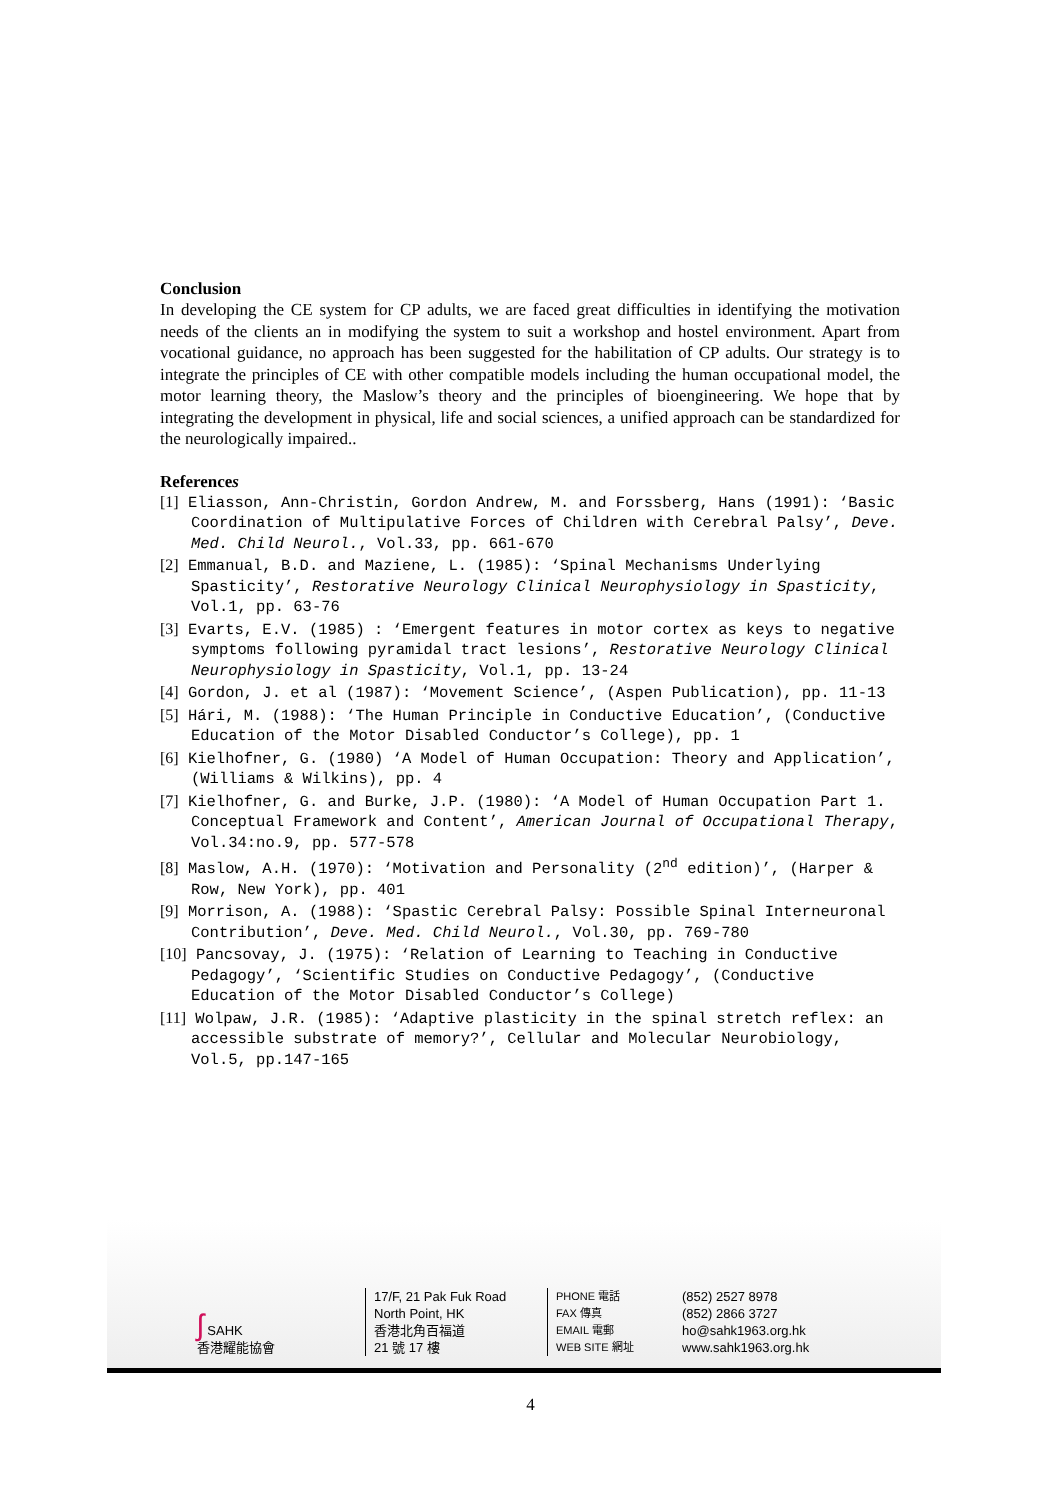Conclusion
In developing the CE system for CP adults, we are faced great difficulties in identifying the motivation needs of the clients an in modifying the system to suit a workshop and hostel environment. Apart from vocational guidance, no approach has been suggested for the habilitation of CP adults. Our strategy is to integrate the principles of CE with other compatible models including the human occupational model, the motor learning theory, the Maslow’s theory and the principles of bioengineering. We hope that by integrating the development in physical, life and social sciences, a unified approach can be standardized for the neurologically impaired..
References
[1] Eliasson, Ann-Christin, Gordon Andrew, M. and Forssberg, Hans (1991): ‘Basic Coordination of Multipulative Forces of Children with Cerebral Palsy’, Deve. Med. Child Neurol., Vol.33, pp. 661-670
[2] Emmanual, B.D. and Maziene, L. (1985): ‘Spinal Mechanisms Underlying Spasticity’, Restorative Neurology Clinical Neurophysiology in Spasticity, Vol.1, pp. 63-76
[3] Evarts, E.V. (1985) : ‘Emergent features in motor cortex as keys to negative symptoms following pyramidal tract lesions’, Restorative Neurology Clinical Neurophysiology in Spasticity, Vol.1, pp. 13-24
[4] Gordon, J. et al (1987): ‘Movement Science’, (Aspen Publication), pp. 11-13
[5] Hári, M. (1988): ‘The Human Principle in Conductive Education’, (Conductive Education of the Motor Disabled Conductor’s College), pp. 1
[6] Kielhofner, G. (1980) ‘A Model of Human Occupation: Theory and Application’, (Williams & Wilkins), pp. 4
[7] Kielhofner, G. and Burke, J.P. (1980): ‘A Model of Human Occupation Part 1. Conceptual Framework and Content’, American Journal of Occupational Therapy, Vol.34:no.9, pp. 577-578
[8] Maslow, A.H. (1970): ‘Motivation and Personality (2<sup>nd</sup> edition)’, (Harper & Row, New York), pp. 401
[9] Morrison, A. (1988): ‘Spastic Cerebral Palsy: Possible Spinal Interneuronal Contribution’, Deve. Med. Child Neurol., Vol.30, pp. 769-780
[10] Pancsovay, J. (1975): ‘Relation of Learning to Teaching in Conductive Pedagogy’, ‘Scientific Studies on Conductive Pedagogy’, (Conductive Education of the Motor Disabled Conductor’s College)
[11] Wolpaw, J.R. (1985): ‘Adaptive plasticity in the spinal stretch reflex: an accessible substrate of memory?’, Cellular and Molecular Neurobiology, Vol.5, pp.147-165
ʃ SAHK
香港耀能協會
17/F, 21 Pak Fuk Road
North Point, HK
香港北角百福道
21 號 17 樓
PHONE 電話
FAX 傳真
EMAIL 電郵
WEB SITE 網址
(852) 2527 8978
(852) 2866 3727
ho@sahk1963.org.hk
www.sahk1963.org.hk
4